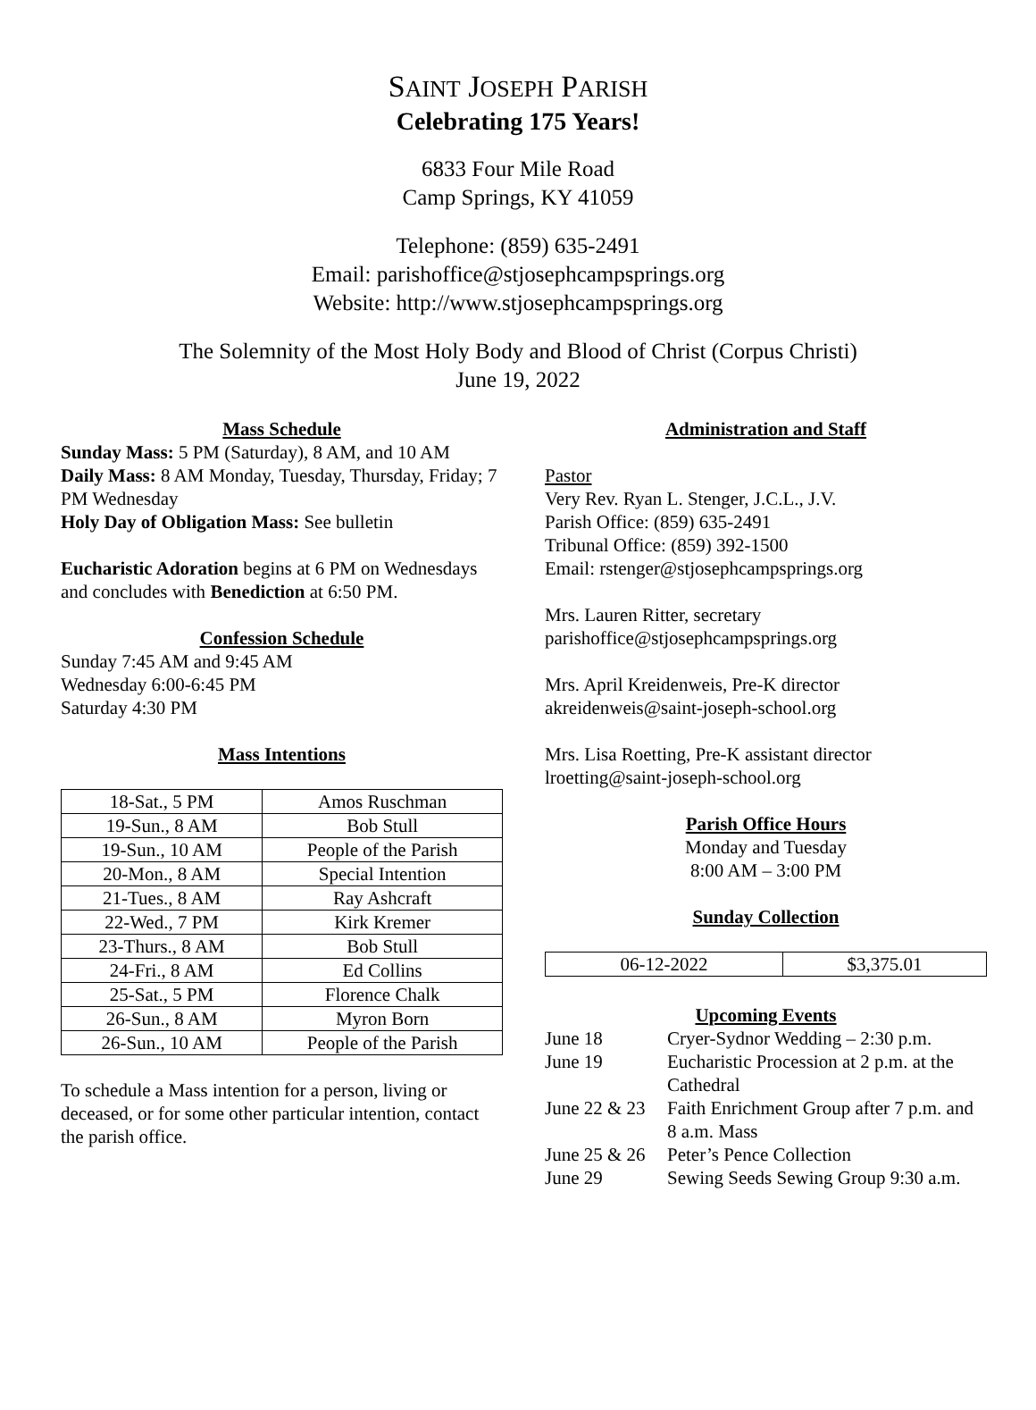SAINT JOSEPH PARISH
Celebrating 175 Years!
6833 Four Mile Road
Camp Springs, KY 41059
Telephone: (859) 635-2491
Email: parishoffice@stjosephcampsprings.org
Website: http://www.stjosephcampsprings.org
The Solemnity of the Most Holy Body and Blood of Christ (Corpus Christi)
June 19, 2022
Mass Schedule
Sunday Mass: 5 PM (Saturday), 8 AM, and 10 AM
Daily Mass: 8 AM Monday, Tuesday, Thursday, Friday; 7 PM Wednesday
Holy Day of Obligation Mass: See bulletin
Eucharistic Adoration begins at 6 PM on Wednesdays and concludes with Benediction at 6:50 PM.
Confession Schedule
Sunday 7:45 AM and 9:45 AM
Wednesday 6:00-6:45 PM
Saturday 4:30 PM
Mass Intentions
| 18-Sat., 5 PM | Amos Ruschman |
| 19-Sun., 8 AM | Bob Stull |
| 19-Sun., 10 AM | People of the Parish |
| 20-Mon., 8 AM | Special Intention |
| 21-Tues., 8 AM | Ray Ashcraft |
| 22-Wed., 7 PM | Kirk Kremer |
| 23-Thurs., 8 AM | Bob Stull |
| 24-Fri., 8 AM | Ed Collins |
| 25-Sat., 5 PM | Florence Chalk |
| 26-Sun., 8 AM | Myron Born |
| 26-Sun., 10 AM | People of the Parish |
To schedule a Mass intention for a person, living or deceased, or for some other particular intention, contact the parish office.
Administration and Staff
Pastor
Very Rev. Ryan L. Stenger, J.C.L., J.V.
Parish Office: (859) 635-2491
Tribunal Office: (859) 392-1500
Email: rstenger@stjosephcampsprings.org
Mrs. Lauren Ritter, secretary
parishoffice@stjosephcampsprings.org
Mrs. April Kreidenweis, Pre-K director
akreidenweis@saint-joseph-school.org
Mrs. Lisa Roetting, Pre-K assistant director
lroetting@saint-joseph-school.org
Parish Office Hours
Monday and Tuesday
8:00 AM – 3:00 PM
Sunday Collection
| 06-12-2022 | $3,375.01 |
Upcoming Events
| June 18 | Cryer-Sydnor Wedding – 2:30 p.m. |
| June 19 | Eucharistic Procession at 2 p.m. at the Cathedral |
| June 22 & 23 | Faith Enrichment Group after 7 p.m. and 8 a.m. Mass |
| June 25 & 26 | Peter’s Pence Collection |
| June 29 | Sewing Seeds Sewing Group 9:30 a.m. |